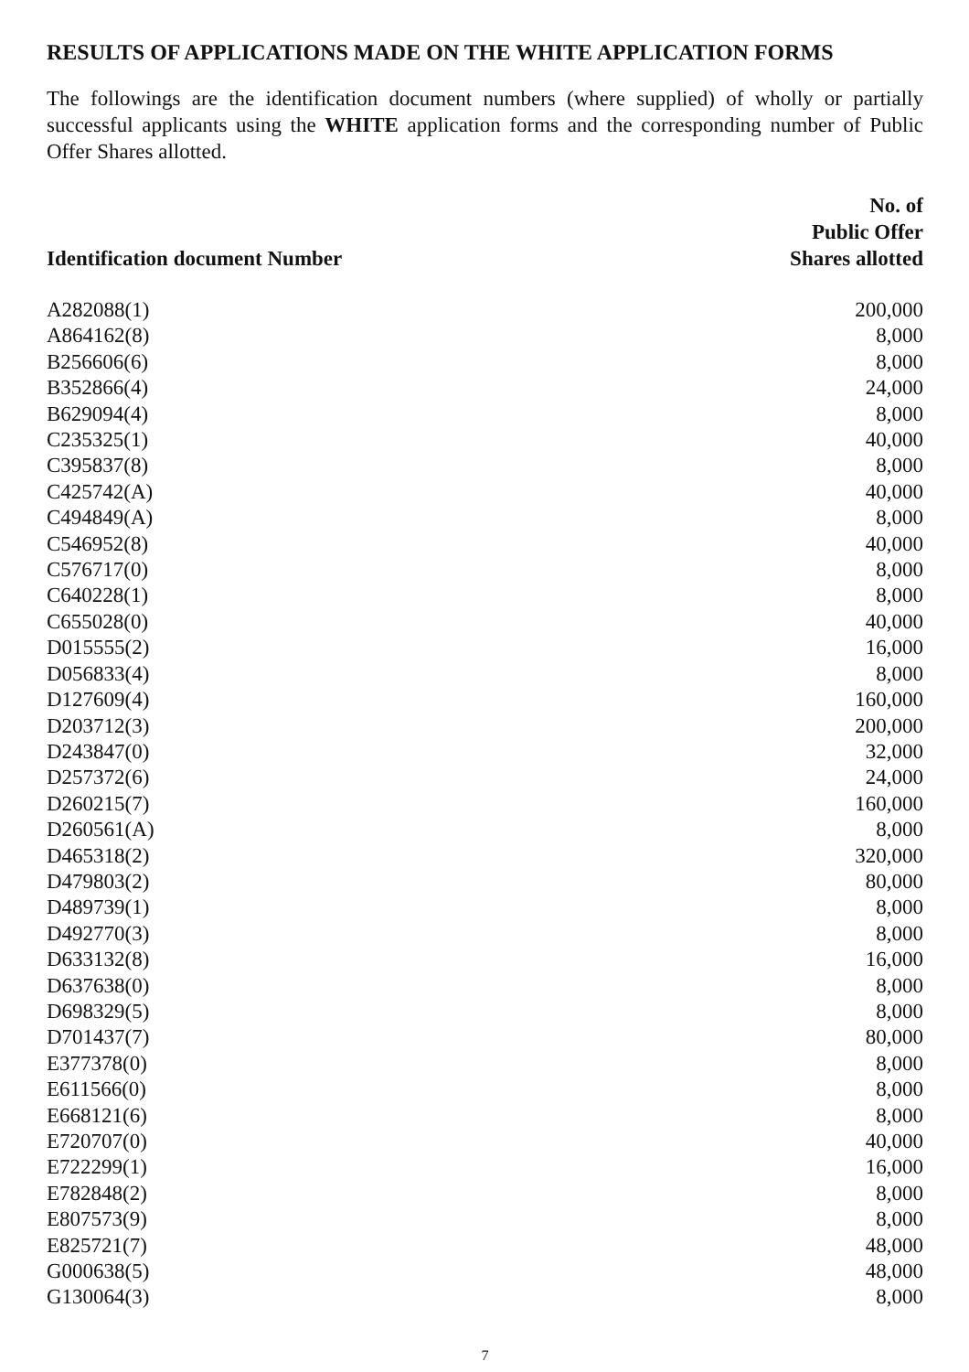RESULTS OF APPLICATIONS MADE ON THE WHITE APPLICATION FORMS
The followings are the identification document numbers (where supplied) of wholly or partially successful applicants using the WHITE application forms and the corresponding number of Public Offer Shares allotted.
| Identification document Number | No. of Public Offer Shares allotted |
| --- | --- |
| A282088(1) | 200,000 |
| A864162(8) | 8,000 |
| B256606(6) | 8,000 |
| B352866(4) | 24,000 |
| B629094(4) | 8,000 |
| C235325(1) | 40,000 |
| C395837(8) | 8,000 |
| C425742(A) | 40,000 |
| C494849(A) | 8,000 |
| C546952(8) | 40,000 |
| C576717(0) | 8,000 |
| C640228(1) | 8,000 |
| C655028(0) | 40,000 |
| D015555(2) | 16,000 |
| D056833(4) | 8,000 |
| D127609(4) | 160,000 |
| D203712(3) | 200,000 |
| D243847(0) | 32,000 |
| D257372(6) | 24,000 |
| D260215(7) | 160,000 |
| D260561(A) | 8,000 |
| D465318(2) | 320,000 |
| D479803(2) | 80,000 |
| D489739(1) | 8,000 |
| D492770(3) | 8,000 |
| D633132(8) | 16,000 |
| D637638(0) | 8,000 |
| D698329(5) | 8,000 |
| D701437(7) | 80,000 |
| E377378(0) | 8,000 |
| E611566(0) | 8,000 |
| E668121(6) | 8,000 |
| E720707(0) | 40,000 |
| E722299(1) | 16,000 |
| E782848(2) | 8,000 |
| E807573(9) | 8,000 |
| E825721(7) | 48,000 |
| G000638(5) | 48,000 |
| G130064(3) | 8,000 |
7